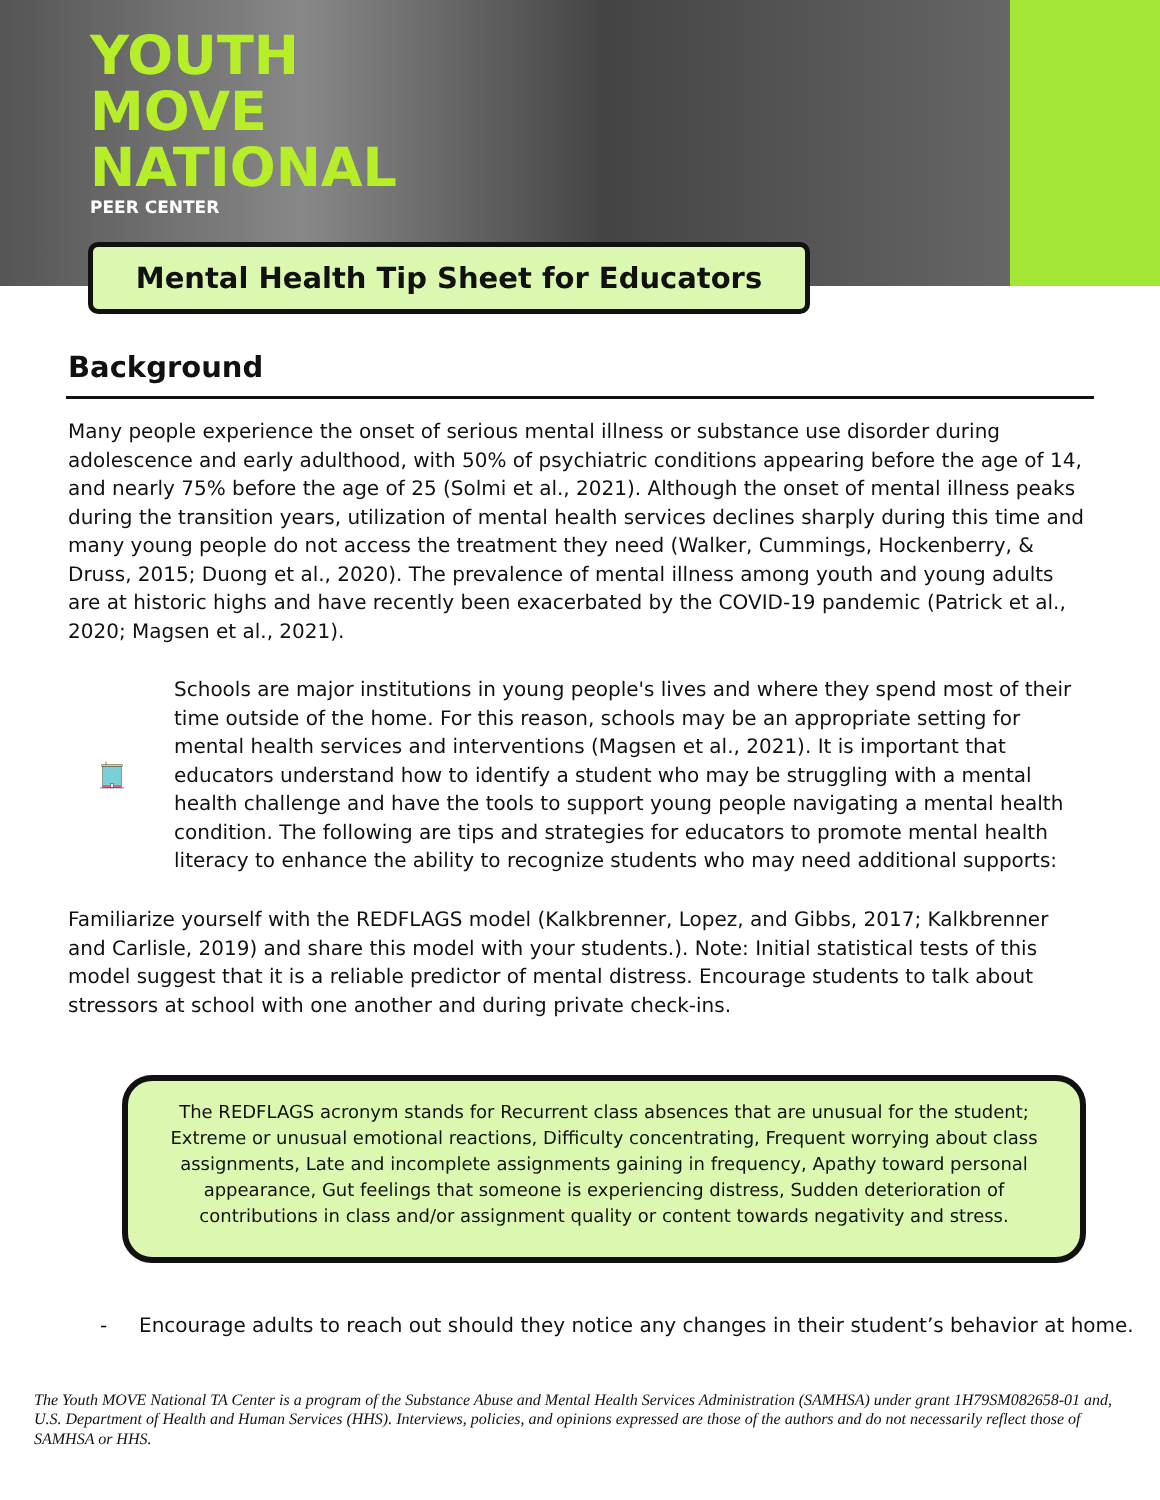YOUTH
MOVE
NATIONAL
PEER CENTER
Mental Health Tip Sheet for Educators
Background
Many people experience the onset of serious mental illness or substance use disorder during adolescence and early adulthood, with 50% of psychiatric conditions appearing before the age of 14, and nearly 75% before the age of 25 (Solmi et al., 2021). Although the onset of mental illness peaks during the transition years, utilization of mental health services declines sharply during this time and many young people do not access the treatment they need (Walker, Cummings, Hockenberry, & Druss, 2015; Duong et al., 2020). The prevalence of mental illness among youth and young adults are at historic highs and have recently been exacerbated by the COVID-19 pandemic (Patrick et al., 2020; Magsen et al., 2021).
Schools are major institutions in young people's lives and where they spend most of their time outside of the home. For this reason, schools may be an appropriate setting for mental health services and interventions (Magsen et al., 2021). It is important that educators understand how to identify a student who may be struggling with a mental health challenge and have the tools to support young people navigating a mental health condition. The following are tips and strategies for educators to promote mental health literacy to enhance the ability to recognize students who may need additional supports:
Familiarize yourself with the REDFLAGS model (Kalkbrenner, Lopez, and Gibbs, 2017; Kalkbrenner and Carlisle, 2019) and share this model with your students.). Note: Initial statistical tests of this model suggest that it is a reliable predictor of mental distress. Encourage students to talk about stressors at school with one another and during private check-ins.
The REDFLAGS acronym stands for Recurrent class absences that are unusual for the student; Extreme or unusual emotional reactions, Difficulty concentrating, Frequent worrying about class assignments, Late and incomplete assignments gaining in frequency, Apathy toward personal appearance, Gut feelings that someone is experiencing distress, Sudden deterioration of contributions in class and/or assignment quality or content towards negativity and stress.
- Encourage adults to reach out should they notice any changes in their student’s behavior at home.
The Youth MOVE National TA Center is a program of the Substance Abuse and Mental Health Services Administration (SAMHSA) under grant 1H79SM082658-01 and, U.S. Department of Health and Human Services (HHS). Interviews, policies, and opinions expressed are those of the authors and do not necessarily reflect those of SAMHSA or HHS.